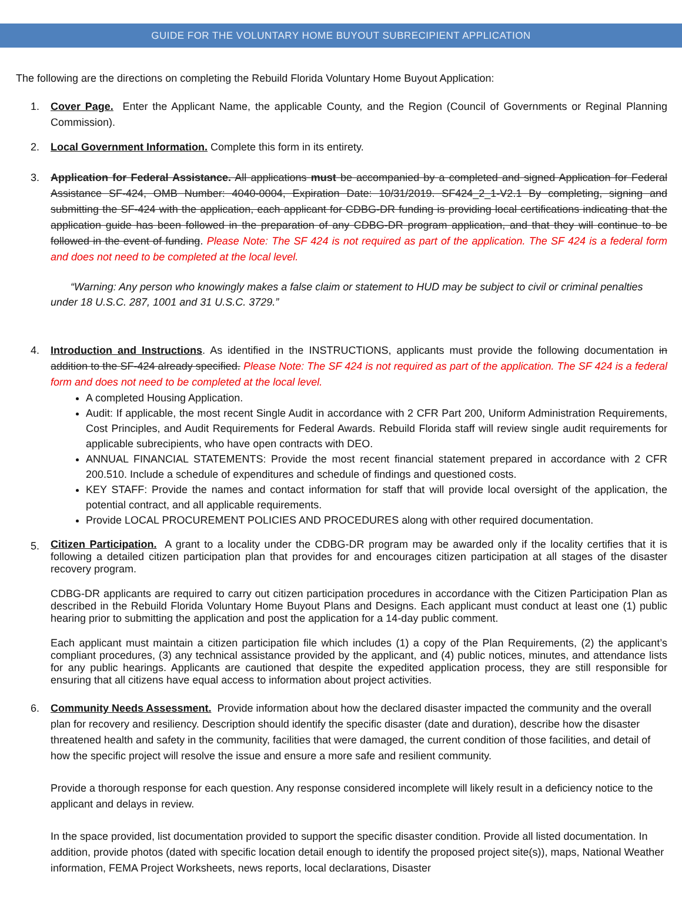GUIDE FOR THE VOLUNTARY HOME BUYOUT SUBRECIPIENT APPLICATION
The following are the directions on completing the Rebuild Florida Voluntary Home Buyout Application:
1. Cover Page. Enter the Applicant Name, the applicable County, and the Region (Council of Governments or Reginal Planning Commission).
2. Local Government Information. Complete this form in its entirety.
3. Application for Federal Assistance. All applications must be accompanied by a completed and signed Application for Federal Assistance SF-424, OMB Number: 4040-0004, Expiration Date: 10/31/2019. SF424_2_1-V2.1 By completing, signing and submitting the SF-424 with the application, each applicant for CDBG-DR funding is providing local certifications indicating that the application guide has been followed in the preparation of any CDBG-DR program application, and that they will continue to be followed in the event of funding. Please Note: The SF 424 is not required as part of the application. The SF 424 is a federal form and does not need to be completed at the local level.
“Warning: Any person who knowingly makes a false claim or statement to HUD may be subject to civil or criminal penalties under 18 U.S.C. 287, 1001 and 31 U.S.C. 3729.”
4. Introduction and Instructions. As identified in the INSTRUCTIONS, applicants must provide the following documentation in addition to the SF-424 already specified. Please Note: The SF 424 is not required as part of the application. The SF 424 is a federal form and does not need to be completed at the local level.
A completed Housing Application.
Audit: If applicable, the most recent Single Audit in accordance with 2 CFR Part 200, Uniform Administration Requirements, Cost Principles, and Audit Requirements for Federal Awards. Rebuild Florida staff will review single audit requirements for applicable subrecipients, who have open contracts with DEO.
ANNUAL FINANCIAL STATEMENTS: Provide the most recent financial statement prepared in accordance with 2 CFR 200.510. Include a schedule of expenditures and schedule of findings and questioned costs.
KEY STAFF: Provide the names and contact information for staff that will provide local oversight of the application, the potential contract, and all applicable requirements.
Provide LOCAL PROCUREMENT POLICIES AND PROCEDURES along with other required documentation.
5.
Citizen Participation. A grant to a locality under the CDBG-DR program may be awarded only if the locality certifies that it is following a detailed citizen participation plan that provides for and encourages citizen participation at all stages of the disaster recovery program.
CDBG-DR applicants are required to carry out citizen participation procedures in accordance with the Citizen Participation Plan as described in the Rebuild Florida Voluntary Home Buyout Plans and Designs. Each applicant must conduct at least one (1) public hearing prior to submitting the application and post the application for a 14-day public comment.
Each applicant must maintain a citizen participation file which includes (1) a copy of the Plan Requirements, (2) the applicant’s compliant procedures, (3) any technical assistance provided by the applicant, and (4) public notices, minutes, and attendance lists for any public hearings. Applicants are cautioned that despite the expedited application process, they are still responsible for ensuring that all citizens have equal access to information about project activities.
6. Community Needs Assessment. Provide information about how the declared disaster impacted the community and the overall plan for recovery and resiliency. Description should identify the specific disaster (date and duration), describe how the disaster threatened health and safety in the community, facilities that were damaged, the current condition of those facilities, and detail of how the specific project will resolve the issue and ensure a more safe and resilient community.
Provide a thorough response for each question. Any response considered incomplete will likely result in a deficiency notice to the applicant and delays in review.
In the space provided, list documentation provided to support the specific disaster condition. Provide all listed documentation. In addition, provide photos (dated with specific location detail enough to identify the proposed project site(s)), maps, National Weather information, FEMA Project Worksheets, news reports, local declarations, Disaster